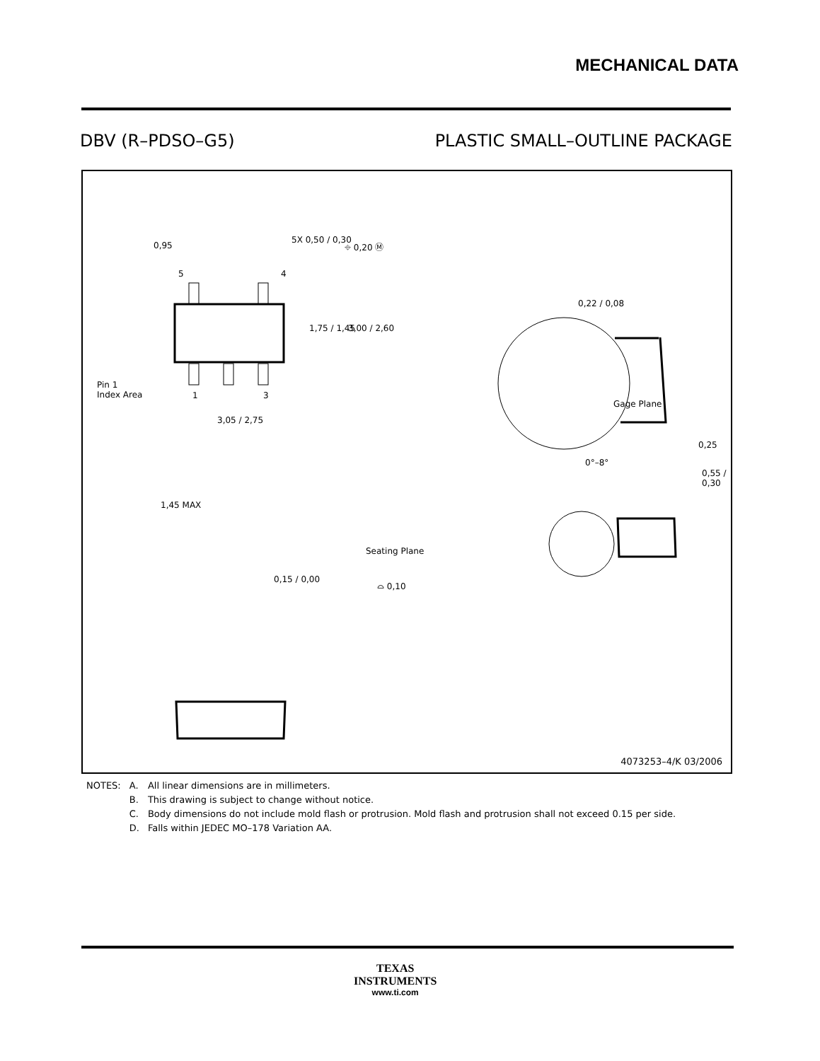MECHANICAL DATA
DBV (R–PDSO–G5) PLASTIC SMALL–OUTLINE PACKAGE
0,95
5X 0,50 / 0,30
⌖ 0,20 Ⓜ
5 4
1,75 / 1,45 3,00 / 2,60
0,22 / 0,08
Pin 1
Index Area
1 3
Gage Plane
3,05 / 2,75
0,25
0°–8°
0,55 / 0,30
1,45 MAX
Seating Plane
0,15 / 0,00
⌓ 0,10
4073253–4/K 03/2006
| NOTES: | A. | All linear dimensions are in millimeters. |
| | B. | This drawing is subject to change without notice. |
| | C. | Body dimensions do not include mold flash or protrusion. Mold flash and protrusion shall not exceed 0.15 per side. |
| | D. | Falls within JEDEC MO–178 Variation AA. |
TEXAS
INSTRUMENTS
www.ti.com